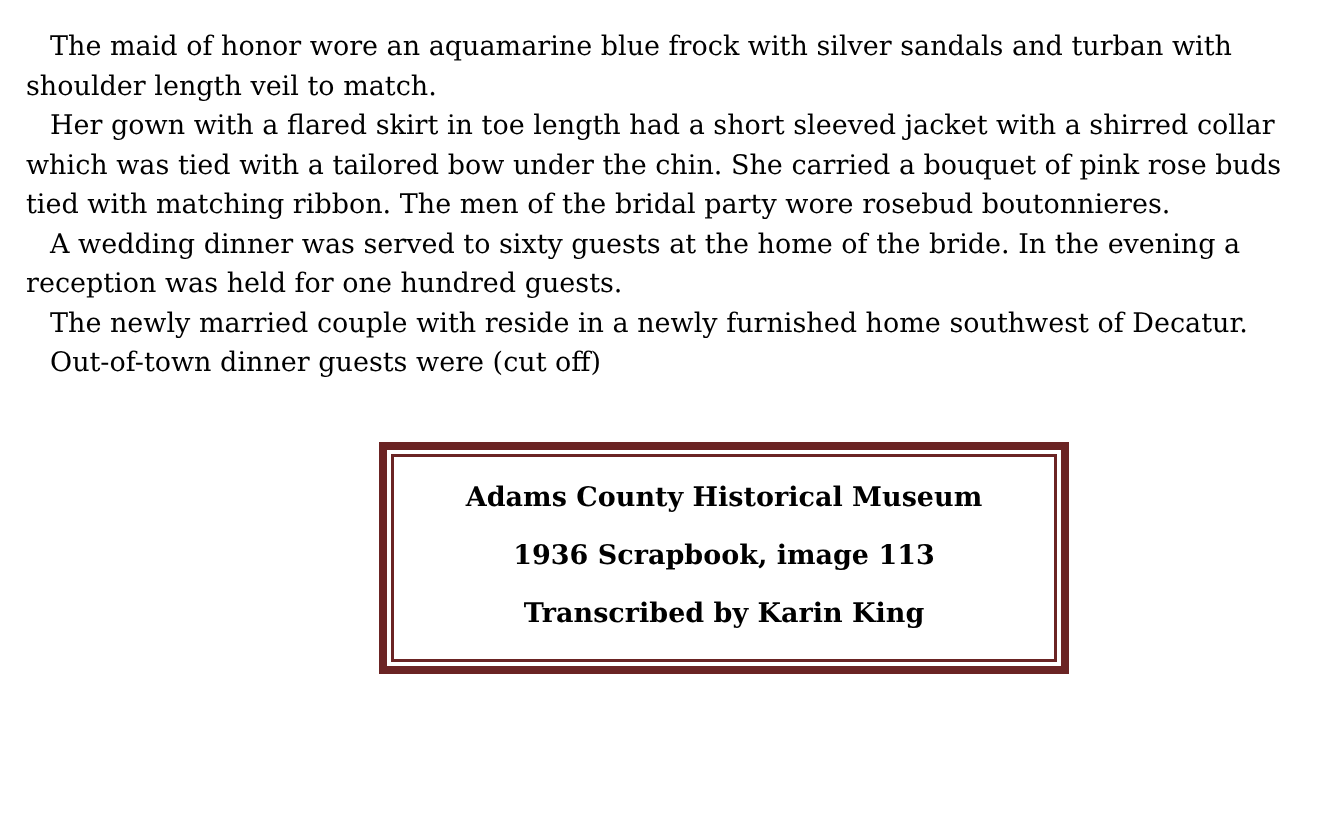The maid of honor wore an aquamarine blue frock with silver sandals and turban with shoulder length veil to match.
Her gown with a flared skirt in toe length had a short sleeved jacket with a shirred collar which was tied with a tailored bow under the chin. She carried a bouquet of pink rose buds tied with matching ribbon. The men of the bridal party wore rosebud boutonnieres.
A wedding dinner was served to sixty guests at the home of the bride. In the evening a reception was held for one hundred guests.
The newly married couple with reside in a newly furnished home southwest of Decatur.
Out-of-town dinner guests were (cut off)
Adams County Historical Museum
1936 Scrapbook, image 113
Transcribed by Karin King